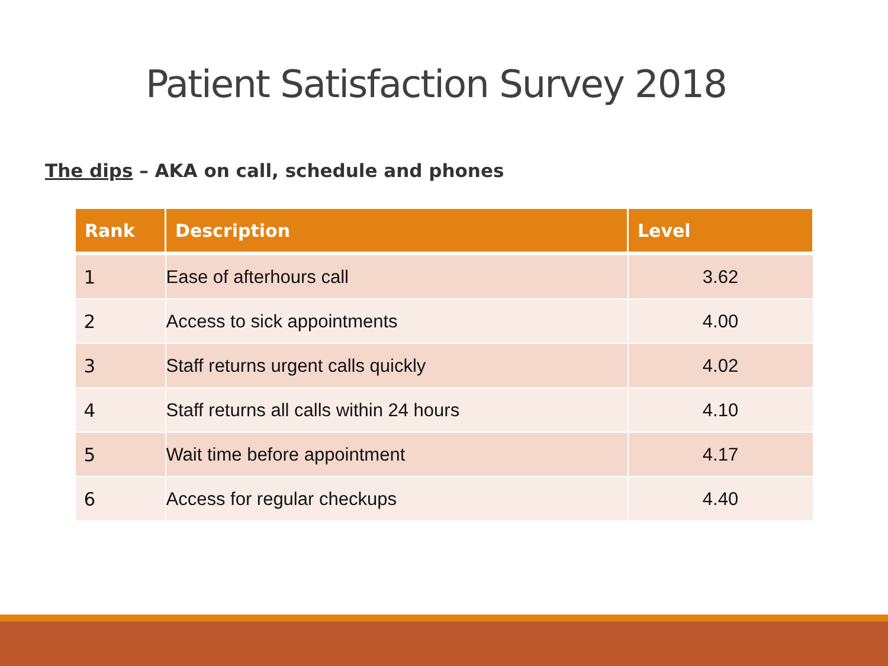Patient Satisfaction Survey 2018
The dips – AKA on call, schedule and phones
| Rank | Description | Level |
| --- | --- | --- |
| 1 | Ease of afterhours call | 3.62 |
| 2 | Access to sick appointments | 4.00 |
| 3 | Staff returns urgent calls quickly | 4.02 |
| 4 | Staff returns all calls within 24 hours | 4.10 |
| 5 | Wait time before appointment | 4.17 |
| 6 | Access for regular checkups | 4.40 |